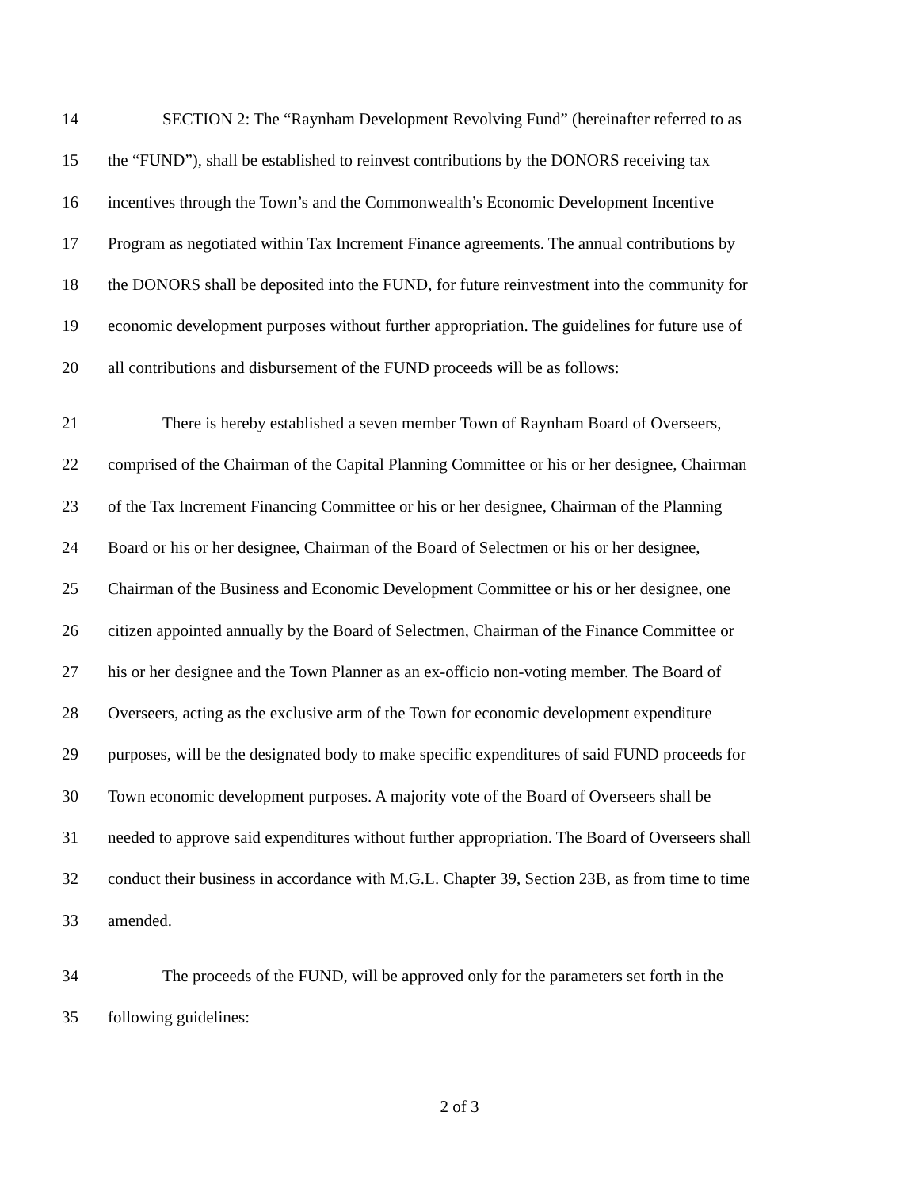14 SECTION 2: The “Raynham Development Revolving Fund” (hereinafter referred to as
15 the “FUND”), shall be established to reinvest contributions by the DONORS receiving tax
16 incentives through the Town’s and the Commonwealth’s Economic Development Incentive
17 Program as negotiated within Tax Increment Finance agreements. The annual contributions by
18 the DONORS shall be deposited into the FUND, for future reinvestment into the community for
19 economic development purposes without further appropriation. The guidelines for future use of
20 all contributions and disbursement of the FUND proceeds will be as follows:
21 There is hereby established a seven member Town of Raynham Board of Overseers,
22 comprised of the Chairman of the Capital Planning Committee or his or her designee, Chairman
23 of the Tax Increment Financing Committee or his or her designee, Chairman of the Planning
24 Board or his or her designee, Chairman of the Board of Selectmen or his or her designee,
25 Chairman of the Business and Economic Development Committee or his or her designee, one
26 citizen appointed annually by the Board of Selectmen, Chairman of the Finance Committee or
27 his or her designee and the Town Planner as an ex-officio non-voting member. The Board of
28 Overseers, acting as the exclusive arm of the Town for economic development expenditure
29 purposes, will be the designated body to make specific expenditures of said FUND proceeds for
30 Town economic development purposes. A majority vote of the Board of Overseers shall be
31 needed to approve said expenditures without further appropriation. The Board of Overseers shall
32 conduct their business in accordance with M.G.L. Chapter 39, Section 23B, as from time to time
33 amended.
34 The proceeds of the FUND, will be approved only for the parameters set forth in the
35 following guidelines:
2 of 3